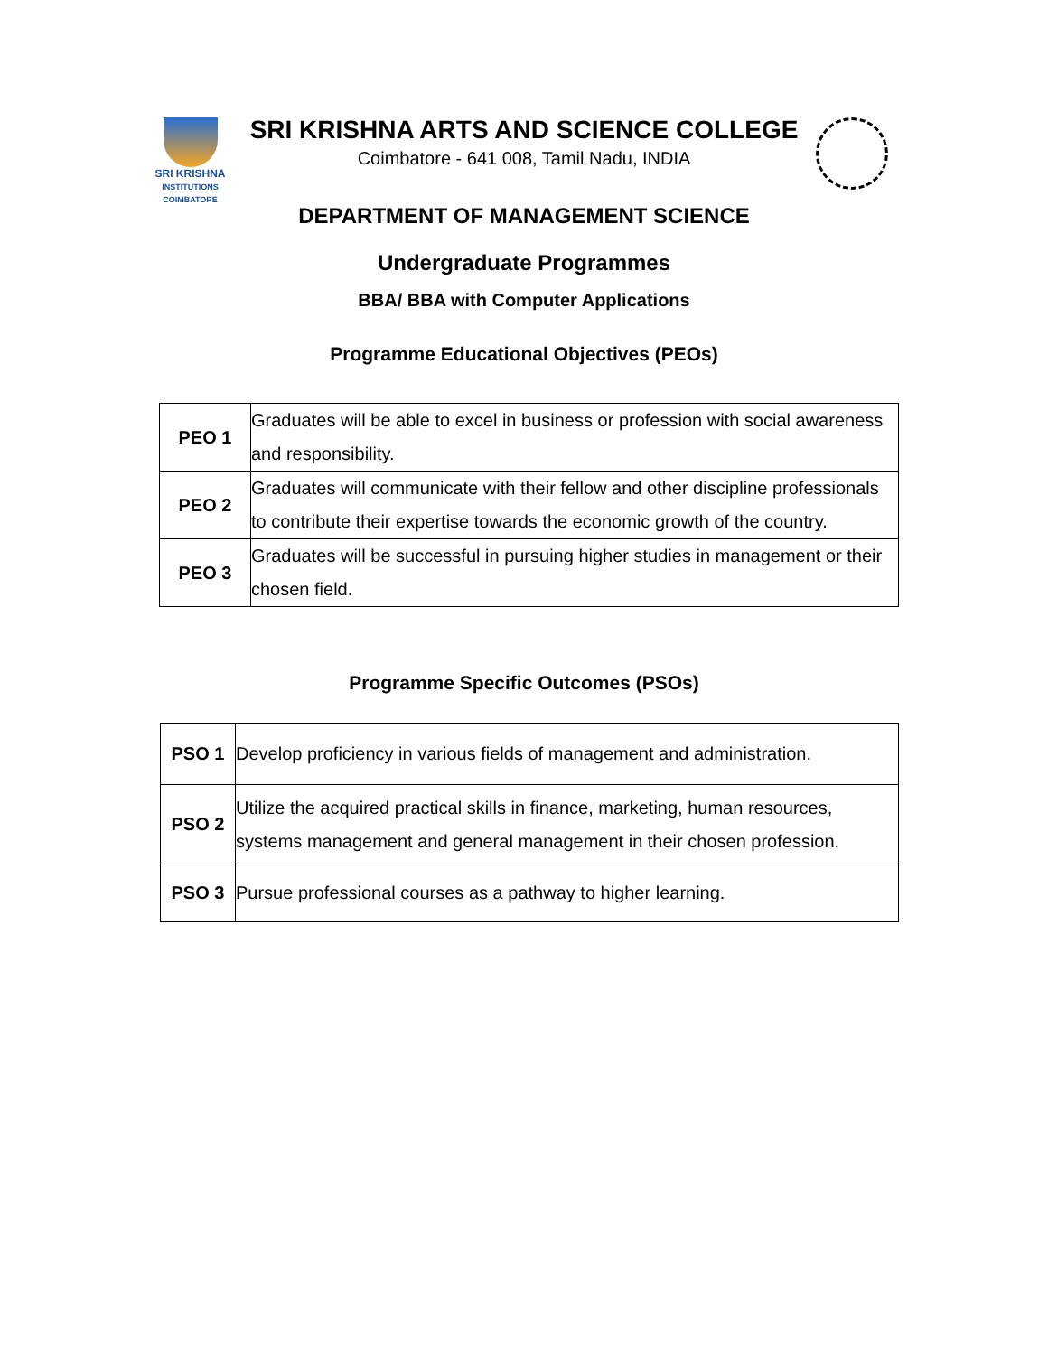SRI KRISHNA
INSTITUTIONS
COIMBATORE
SRI KRISHNA ARTS AND SCIENCE COLLEGE
Coimbatore - 641 008, Tamil Nadu, INDIA
DEPARTMENT OF MANAGEMENT SCIENCE
Undergraduate Programmes
BBA/ BBA with Computer Applications
Programme Educational Objectives (PEOs)
| PEO 1 | Graduates will be able to excel in business or profession with social awareness and responsibility. |
| PEO 2 | Graduates will communicate with their fellow and other discipline professionals to contribute their expertise towards the economic growth of the country. |
| PEO 3 | Graduates will be successful in pursuing higher studies in management or their chosen field. |
Programme Specific Outcomes (PSOs)
| PSO 1 | Develop proficiency in various fields of management and administration. |
| PSO 2 | Utilize the acquired practical skills in finance, marketing, human resources, systems management and general management in their chosen profession. |
| PSO 3 | Pursue professional courses as a pathway to higher learning. |